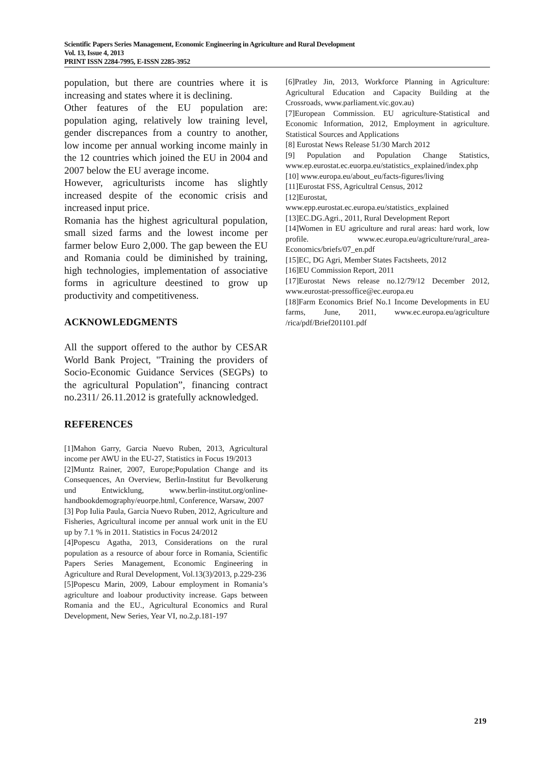Scientific Papers Series Management, Economic Engineering in Agriculture and Rural Development
Vol. 13, Issue 4, 2013
PRINT ISSN 2284-7995, E-ISSN 2285-3952
population, but there are countries where it is increasing and states where it is declining.
Other features of the EU population are: population aging, relatively low training level, gender discrepances from a country to another, low income per annual working income mainly in the 12 countries which joined the EU in 2004 and 2007 below the EU average income.
However, agriculturists income has slightly increased despite of the economic crisis and increased input price.
Romania has the highest agricultural population, small sized farms and the lowest income per farmer below Euro 2,000. The gap beween the EU and Romania could be diminished by training, high technologies, implementation of associative forms in agriculture deestined to grow up productivity and competitiveness.
ACKNOWLEDGMENTS
All the support offered to the author by CESAR World Bank Project, "Training the providers of Socio-Economic Guidance Services (SEGPs) to the agricultural Population”, financing contract no.2311/ 26.11.2012 is gratefully acknowledged.
REFERENCES
[1]Mahon Garry, Garcia Nuevo Ruben, 2013, Agricultural income per AWU in the EU-27, Statistics in Focus 19/2013
[2]Muntz Rainer, 2007, Europe;Population Change and its Consequences, An Overview, Berlin-Institut fur Bevolkerung und Entwicklung, www.berlin-institut.org/online-handbookdemography/euorpe.html, Conference, Warsaw, 2007
[3] Pop Iulia Paula, Garcia Nuevo Ruben, 2012, Agriculture and Fisheries, Agricultural income per annual work unit in the EU up by 7.1 % in 2011. Statistics in Focus 24/2012
[4]Popescu Agatha, 2013, Considerations on the rural population as a resource of abour force in Romania, Scientific Papers Series Management, Economic Engineering in Agriculture and Rural Development, Vol.13(3)/2013, p.229-236
[5]Popescu Marin, 2009, Labour employment in Romania’s agriculture and loabour productivity increase. Gaps between Romania and the EU., Agricultural Economics and Rural Development, New Series, Year VI, no.2,p.181-197
[6]Pratley Jin, 2013, Workforce Planning in Agriculture: Agricultural Education and Capacity Building at the Crossroads, www.parliament.vic.gov.au)
[7]European Commission. EU agriculture-Statistical and Economic Information, 2012, Employment in agriculture. Statistical Sources and Applications
[8] Eurostat News Release 51/30 March 2012
[9] Population and Population Change Statistics, www.ep.eurostat.ec.euorpa.eu/statistics_explained/index.php
[10] www.europa.eu/about_eu/facts-figures/living
[11]Eurostat FSS, Agricultral Census, 2012
[12]Eurostat,
www.epp.eurostat.ec.europa.eu/statistics_explained
[13]EC.DG.Agri., 2011, Rural Development Report
[14]Women in EU agriculture and rural areas: hard work, low profile. www.ec.europa.eu/agriculture/rural_area-Economics/briefs/07_en.pdf
[15]EC, DG Agri, Member States Factsheets, 2012
[16]EU Commission Report, 2011
[17]Eurostat News release no.12/79/12 December 2012, www.eurostat-pressoffice@ec.europa.eu
[18]Farm Economics Brief No.1 Income Developments in EU farms, June, 2011, www.ec.europa.eu/agriculture /rica/pdf/Brief201101.pdf
219